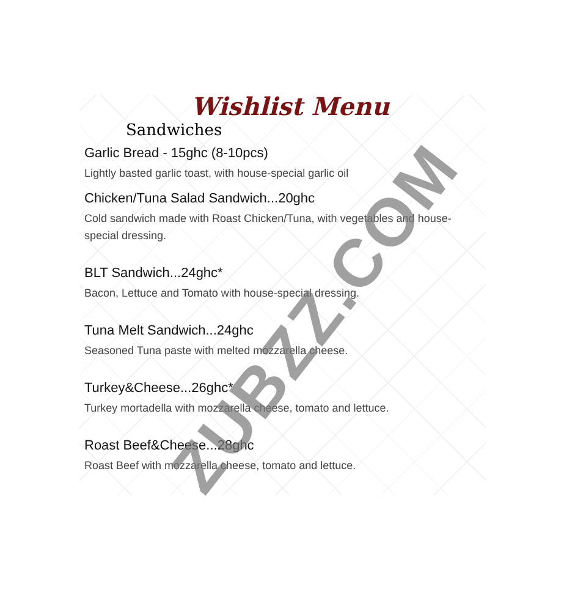Wishlist Menu
Sandwiches
Garlic Bread - 15ghc (8-10pcs)
Lightly basted garlic toast, with house-special garlic oil
Chicken/Tuna Salad Sandwich...20ghc
Cold sandwich made with Roast Chicken/Tuna, with vegetables and house-special dressing.
BLT Sandwich...24ghc*
Bacon, Lettuce and Tomato with house-special dressing.
Tuna Melt Sandwich...24ghc
Seasoned Tuna paste with melted mozzarella cheese.
Turkey&Cheese...26ghc*
Turkey mortadella with mozzarella cheese, tomato and lettuce.
Roast Beef&Cheese...28ghc
Roast Beef with mozzarella cheese, tomato and lettuce.
ZUBZZ.COM